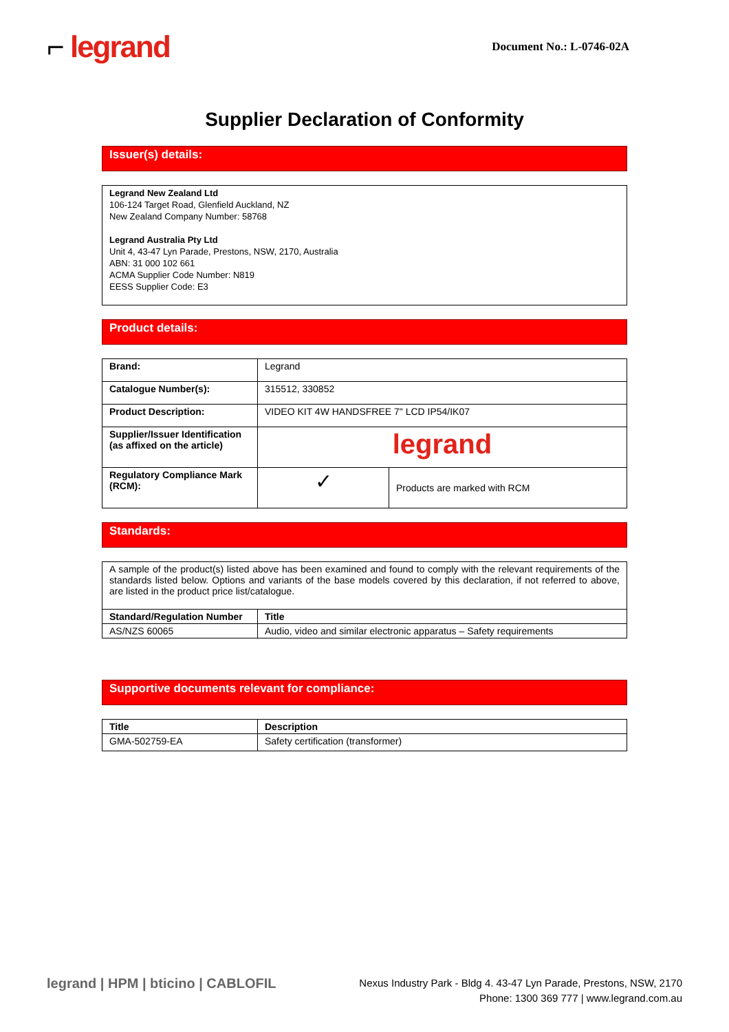⌐ legrand
Document No.: L-0746-02A
Supplier Declaration of Conformity
Issuer(s) details:
Legrand New Zealand Ltd
106-124 Target Road, Glenfield Auckland, NZ
New Zealand Company Number: 58768
Legrand Australia Pty Ltd
Unit 4, 43-47 Lyn Parade, Prestons, NSW, 2170, Australia
ABN: 31 000 102 661
ACMA Supplier Code Number: N819
EESS Supplier Code: E3
Product details:
| Brand: | Legrand | |
| Catalogue Number(s): | 315512, 330852 | |
| Product Description: | VIDEO KIT 4W HANDSFREE 7" LCD IP54/IK07 | |
| Supplier/Issuer Identification (as affixed on the article) | legrand | |
| Regulatory Compliance Mark (RCM): | ✓ | Products are marked with RCM |
Standards:
| A sample of the product(s) listed above has been examined and found to comply with the relevant requirements of the standards listed below. Options and variants of the base models covered by this declaration, if not referred to above, are listed in the product price list/catalogue. | |
| Standard/Regulation Number | Title |
| AS/NZS 60065 | Audio, video and similar electronic apparatus – Safety requirements |
Supportive documents relevant for compliance:
| Title | Description |
| --- | --- |
| GMA-502759-EA | Safety certification (transformer) |
legrand | HPM | bticino | CABLOFIL
Nexus Industry Park - Bldg 4. 43-47 Lyn Parade, Prestons, NSW, 2170
Phone: 1300 369 777 | www.legrand.com.au